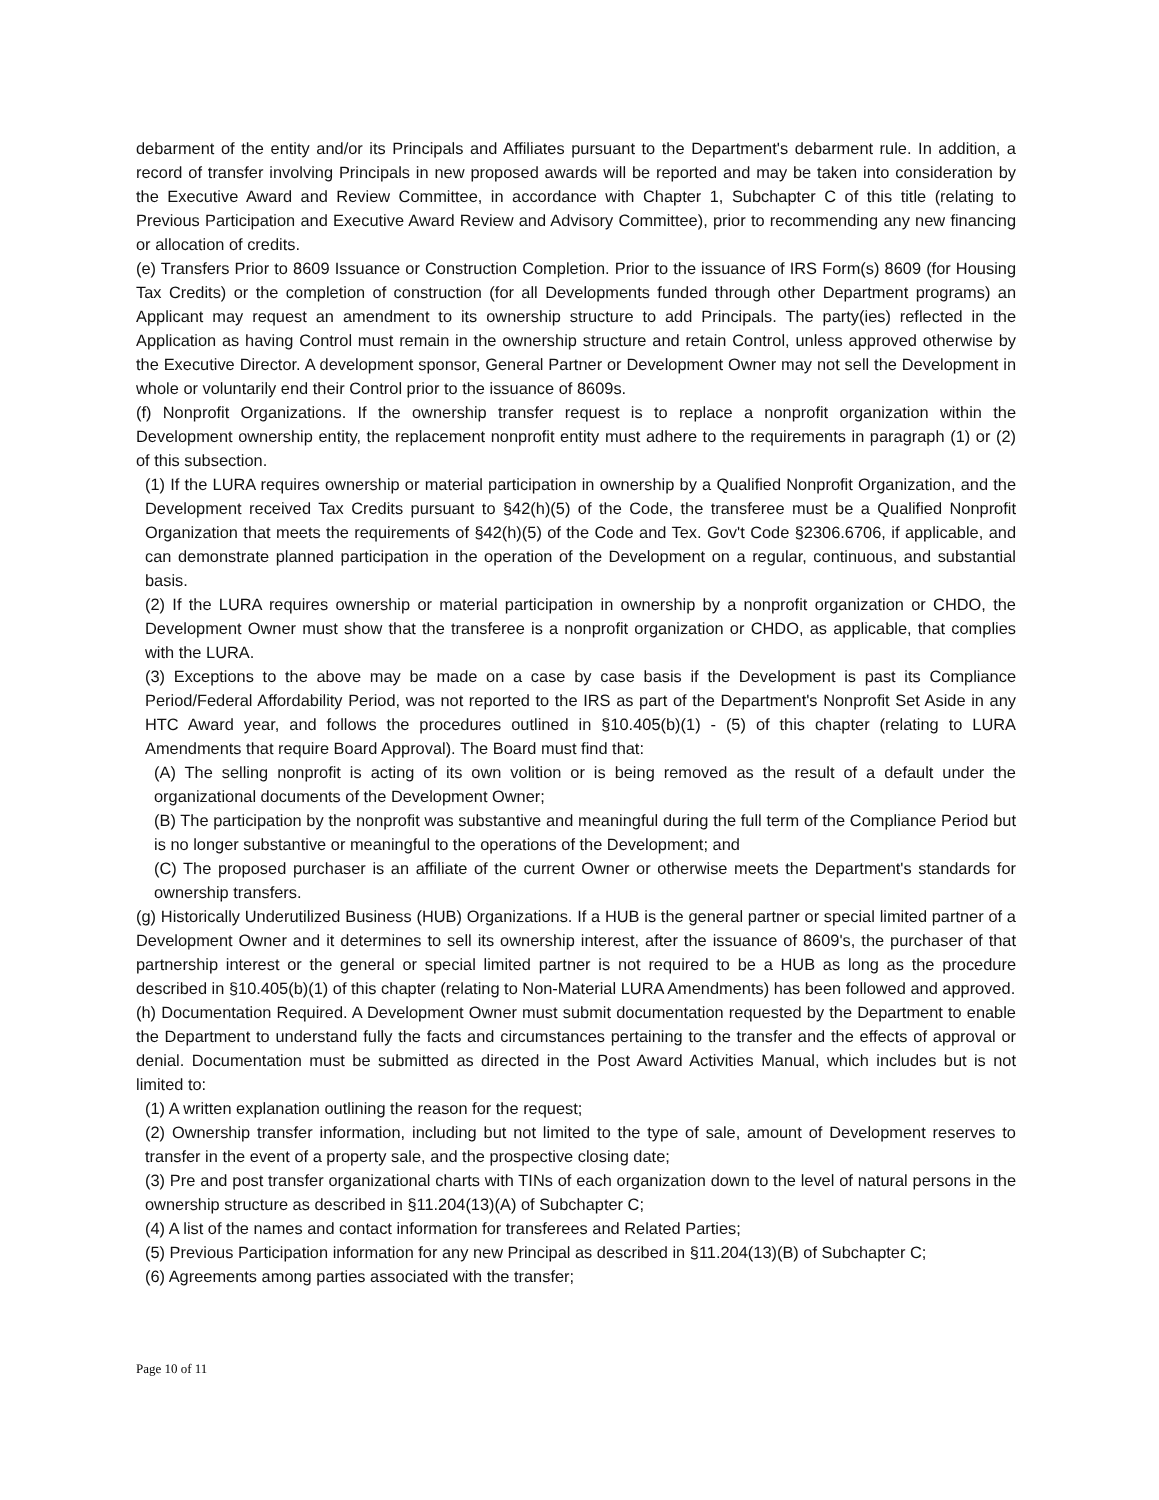debarment of the entity and/or its Principals and Affiliates pursuant to the Department's debarment rule. In addition, a record of transfer involving Principals in new proposed awards will be reported and may be taken into consideration by the Executive Award and Review Committee, in accordance with Chapter 1, Subchapter C of this title (relating to Previous Participation and Executive Award Review and Advisory Committee), prior to recommending any new financing or allocation of credits.
(e) Transfers Prior to 8609 Issuance or Construction Completion. Prior to the issuance of IRS Form(s) 8609 (for Housing Tax Credits) or the completion of construction (for all Developments funded through other Department programs) an Applicant may request an amendment to its ownership structure to add Principals. The party(ies) reflected in the Application as having Control must remain in the ownership structure and retain Control, unless approved otherwise by the Executive Director. A development sponsor, General Partner or Development Owner may not sell the Development in whole or voluntarily end their Control prior to the issuance of 8609s.
(f) Nonprofit Organizations. If the ownership transfer request is to replace a nonprofit organization within the Development ownership entity, the replacement nonprofit entity must adhere to the requirements in paragraph (1) or (2) of this subsection.
(1) If the LURA requires ownership or material participation in ownership by a Qualified Nonprofit Organization, and the Development received Tax Credits pursuant to §42(h)(5) of the Code, the transferee must be a Qualified Nonprofit Organization that meets the requirements of §42(h)(5) of the Code and Tex. Gov't Code §2306.6706, if applicable, and can demonstrate planned participation in the operation of the Development on a regular, continuous, and substantial basis.
(2) If the LURA requires ownership or material participation in ownership by a nonprofit organization or CHDO, the Development Owner must show that the transferee is a nonprofit organization or CHDO, as applicable, that complies with the LURA.
(3) Exceptions to the above may be made on a case by case basis if the Development is past its Compliance Period/Federal Affordability Period, was not reported to the IRS as part of the Department's Nonprofit Set Aside in any HTC Award year, and follows the procedures outlined in §10.405(b)(1) - (5) of this chapter (relating to LURA Amendments that require Board Approval). The Board must find that:
(A) The selling nonprofit is acting of its own volition or is being removed as the result of a default under the organizational documents of the Development Owner;
(B) The participation by the nonprofit was substantive and meaningful during the full term of the Compliance Period but is no longer substantive or meaningful to the operations of the Development; and
(C) The proposed purchaser is an affiliate of the current Owner or otherwise meets the Department's standards for ownership transfers.
(g) Historically Underutilized Business (HUB) Organizations. If a HUB is the general partner or special limited partner of a Development Owner and it determines to sell its ownership interest, after the issuance of 8609's, the purchaser of that partnership interest or the general or special limited partner is not required to be a HUB as long as the procedure described in §10.405(b)(1) of this chapter (relating to Non-Material LURA Amendments) has been followed and approved.
(h) Documentation Required. A Development Owner must submit documentation requested by the Department to enable the Department to understand fully the facts and circumstances pertaining to the transfer and the effects of approval or denial. Documentation must be submitted as directed in the Post Award Activities Manual, which includes but is not limited to:
(1) A written explanation outlining the reason for the request;
(2) Ownership transfer information, including but not limited to the type of sale, amount of Development reserves to transfer in the event of a property sale, and the prospective closing date;
(3) Pre and post transfer organizational charts with TINs of each organization down to the level of natural persons in the ownership structure as described in §11.204(13)(A) of Subchapter C;
(4) A list of the names and contact information for transferees and Related Parties;
(5) Previous Participation information for any new Principal as described in §11.204(13)(B) of Subchapter C;
(6) Agreements among parties associated with the transfer;
Page 10 of 11